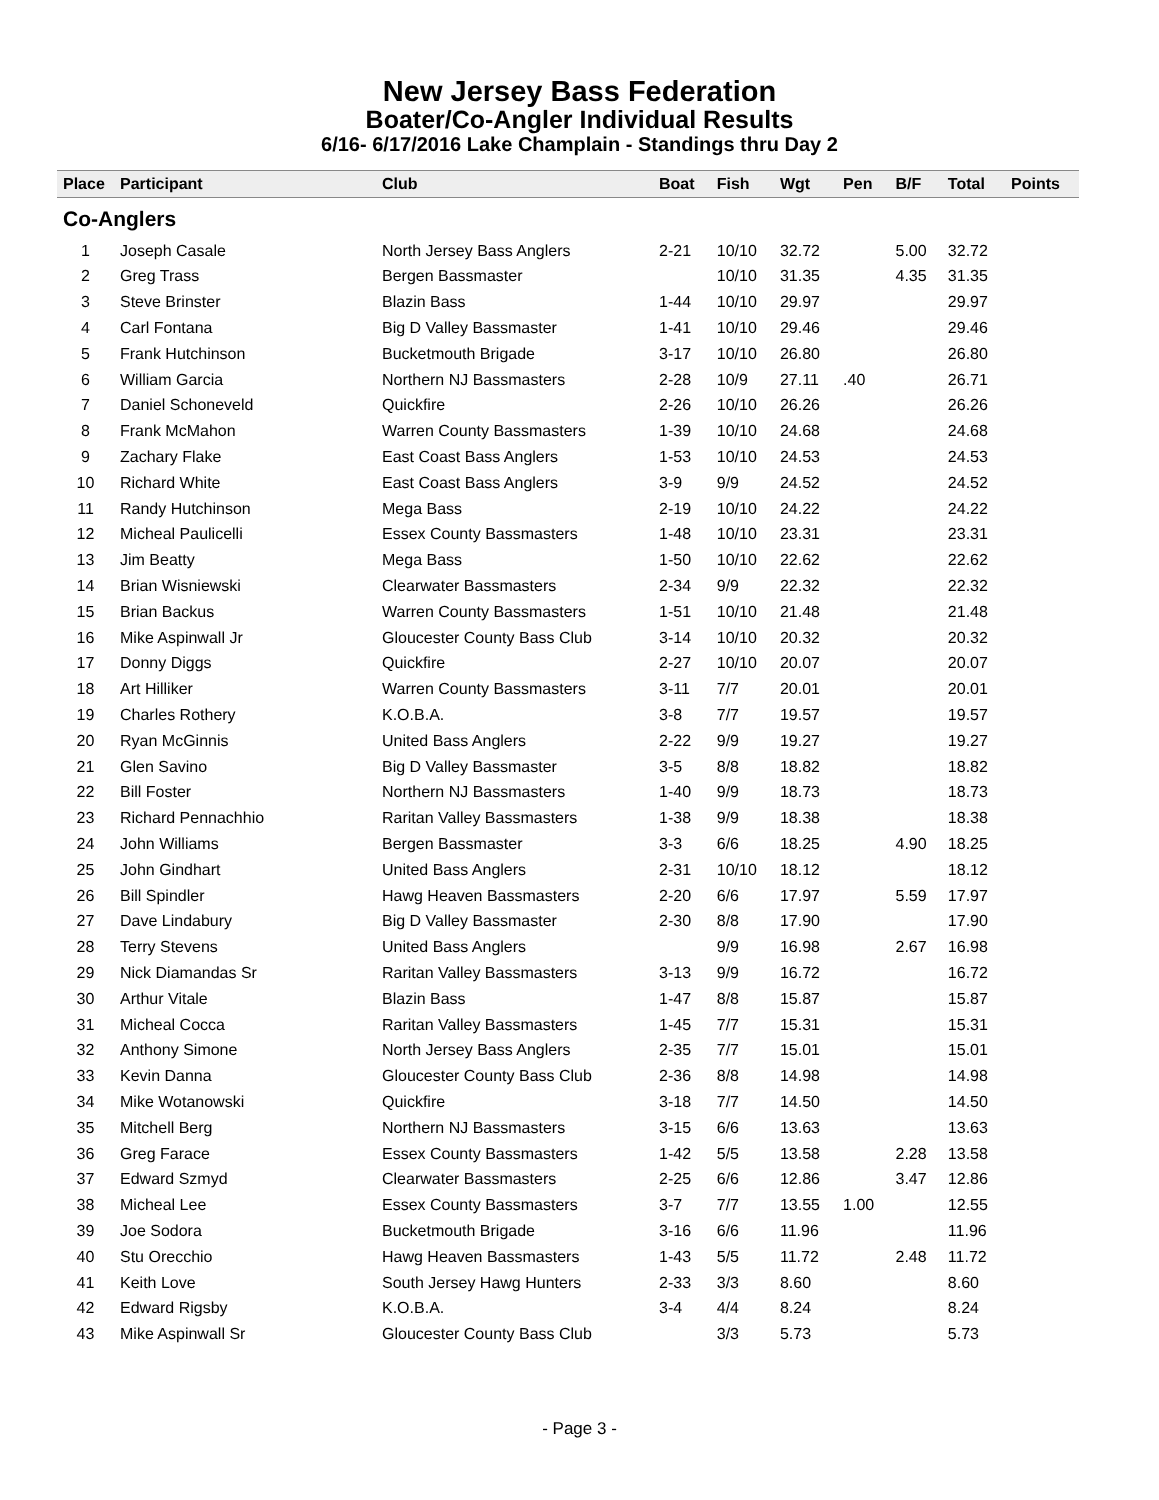New Jersey Bass Federation
Boater/Co-Angler Individual Results
6/16- 6/17/2016 Lake Champlain - Standings thru Day 2
| Place | Participant | Club | Boat | Fish | Wgt | Pen | B/F | Total | Points |
| --- | --- | --- | --- | --- | --- | --- | --- | --- | --- |
| Co-Anglers | | | | | | | | | |
| 1 | Joseph Casale | North Jersey Bass Anglers | 2-21 | 10/10 | 32.72 | | 5.00 | 32.72 | |
| 2 | Greg Trass | Bergen Bassmaster | | 10/10 | 31.35 | | 4.35 | 31.35 | |
| 3 | Steve Brinster | Blazin Bass | 1-44 | 10/10 | 29.97 | | | 29.97 | |
| 4 | Carl Fontana | Big D Valley Bassmaster | 1-41 | 10/10 | 29.46 | | | 29.46 | |
| 5 | Frank Hutchinson | Bucketmouth Brigade | 3-17 | 10/10 | 26.80 | | | 26.80 | |
| 6 | William Garcia | Northern NJ Bassmasters | 2-28 | 10/9 | 27.11 | .40 | | 26.71 | |
| 7 | Daniel Schoneveld | Quickfire | 2-26 | 10/10 | 26.26 | | | 26.26 | |
| 8 | Frank McMahon | Warren County Bassmasters | 1-39 | 10/10 | 24.68 | | | 24.68 | |
| 9 | Zachary Flake | East Coast Bass Anglers | 1-53 | 10/10 | 24.53 | | | 24.53 | |
| 10 | Richard White | East Coast Bass Anglers | 3-9 | 9/9 | 24.52 | | | 24.52 | |
| 11 | Randy Hutchinson | Mega Bass | 2-19 | 10/10 | 24.22 | | | 24.22 | |
| 12 | Micheal Paulicelli | Essex County Bassmasters | 1-48 | 10/10 | 23.31 | | | 23.31 | |
| 13 | Jim Beatty | Mega Bass | 1-50 | 10/10 | 22.62 | | | 22.62 | |
| 14 | Brian Wisniewski | Clearwater Bassmasters | 2-34 | 9/9 | 22.32 | | | 22.32 | |
| 15 | Brian Backus | Warren County Bassmasters | 1-51 | 10/10 | 21.48 | | | 21.48 | |
| 16 | Mike Aspinwall Jr | Gloucester County Bass Club | 3-14 | 10/10 | 20.32 | | | 20.32 | |
| 17 | Donny Diggs | Quickfire | 2-27 | 10/10 | 20.07 | | | 20.07 | |
| 18 | Art Hilliker | Warren County Bassmasters | 3-11 | 7/7 | 20.01 | | | 20.01 | |
| 19 | Charles Rothery | K.O.B.A. | 3-8 | 7/7 | 19.57 | | | 19.57 | |
| 20 | Ryan McGinnis | United Bass Anglers | 2-22 | 9/9 | 19.27 | | | 19.27 | |
| 21 | Glen Savino | Big D Valley Bassmaster | 3-5 | 8/8 | 18.82 | | | 18.82 | |
| 22 | Bill Foster | Northern NJ Bassmasters | 1-40 | 9/9 | 18.73 | | | 18.73 | |
| 23 | Richard Pennachhio | Raritan Valley Bassmasters | 1-38 | 9/9 | 18.38 | | | 18.38 | |
| 24 | John Williams | Bergen Bassmaster | 3-3 | 6/6 | 18.25 | | 4.90 | 18.25 | |
| 25 | John Gindhart | United Bass Anglers | 2-31 | 10/10 | 18.12 | | | 18.12 | |
| 26 | Bill Spindler | Hawg Heaven Bassmasters | 2-20 | 6/6 | 17.97 | | 5.59 | 17.97 | |
| 27 | Dave Lindabury | Big D Valley Bassmaster | 2-30 | 8/8 | 17.90 | | | 17.90 | |
| 28 | Terry Stevens | United Bass Anglers | | 9/9 | 16.98 | | 2.67 | 16.98 | |
| 29 | Nick Diamandas Sr | Raritan Valley Bassmasters | 3-13 | 9/9 | 16.72 | | | 16.72 | |
| 30 | Arthur Vitale | Blazin Bass | 1-47 | 8/8 | 15.87 | | | 15.87 | |
| 31 | Micheal Cocca | Raritan Valley Bassmasters | 1-45 | 7/7 | 15.31 | | | 15.31 | |
| 32 | Anthony Simone | North Jersey Bass Anglers | 2-35 | 7/7 | 15.01 | | | 15.01 | |
| 33 | Kevin Danna | Gloucester County Bass Club | 2-36 | 8/8 | 14.98 | | | 14.98 | |
| 34 | Mike Wotanowski | Quickfire | 3-18 | 7/7 | 14.50 | | | 14.50 | |
| 35 | Mitchell Berg | Northern NJ Bassmasters | 3-15 | 6/6 | 13.63 | | | 13.63 | |
| 36 | Greg Farace | Essex County Bassmasters | 1-42 | 5/5 | 13.58 | | 2.28 | 13.58 | |
| 37 | Edward Szmyd | Clearwater Bassmasters | 2-25 | 6/6 | 12.86 | | 3.47 | 12.86 | |
| 38 | Micheal Lee | Essex County Bassmasters | 3-7 | 7/7 | 13.55 | 1.00 | | 12.55 | |
| 39 | Joe Sodora | Bucketmouth Brigade | 3-16 | 6/6 | 11.96 | | | 11.96 | |
| 40 | Stu Orecchio | Hawg Heaven Bassmasters | 1-43 | 5/5 | 11.72 | | 2.48 | 11.72 | |
| 41 | Keith Love | South Jersey Hawg Hunters | 2-33 | 3/3 | 8.60 | | | 8.60 | |
| 42 | Edward Rigsby | K.O.B.A. | 3-4 | 4/4 | 8.24 | | | 8.24 | |
| 43 | Mike Aspinwall Sr | Gloucester County Bass Club | | 3/3 | 5.73 | | | 5.73 | |
- Page 3 -